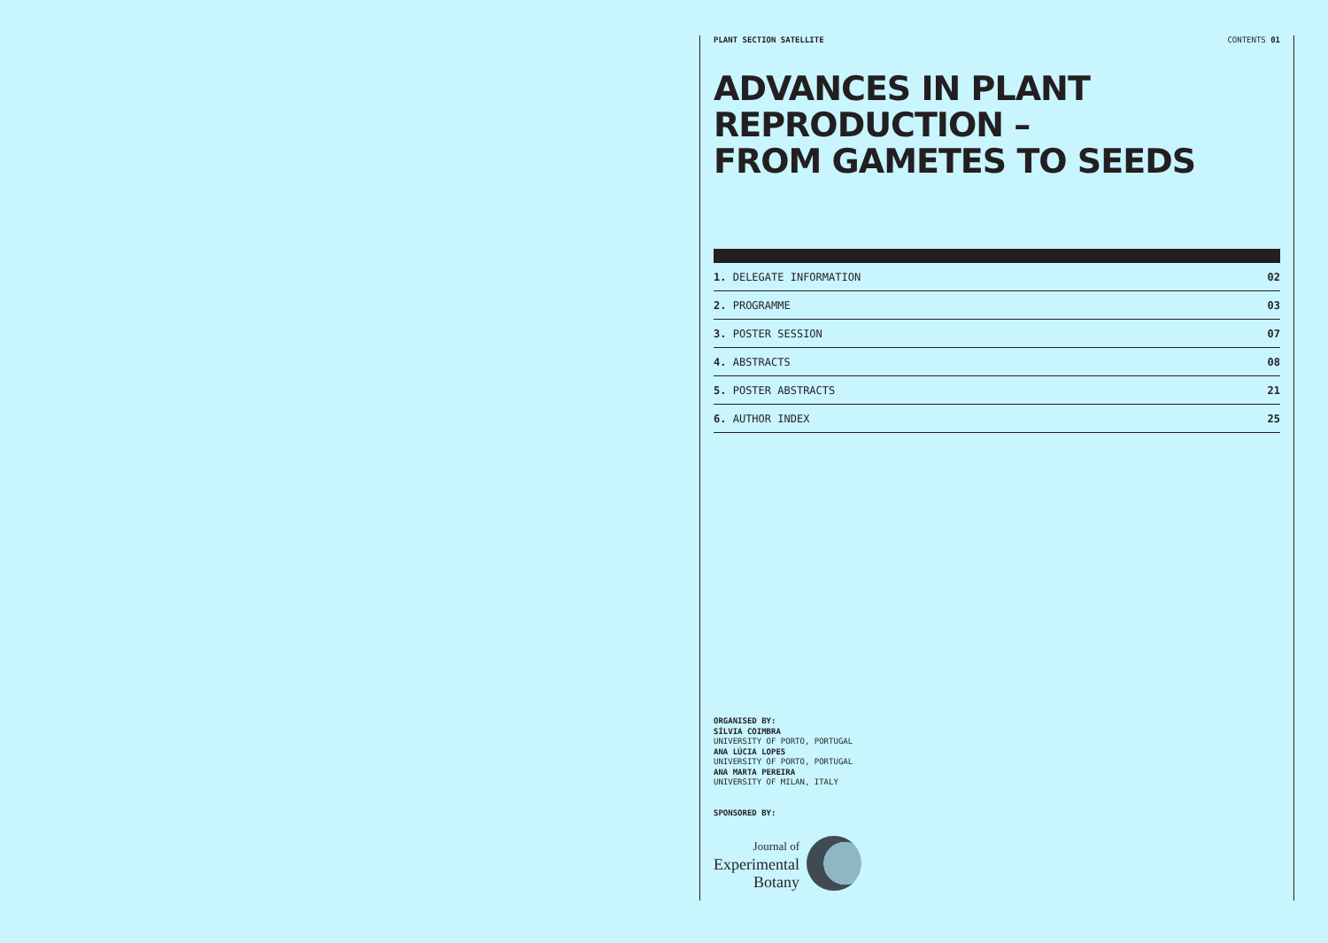PLANT SECTION SATELLITE CONTENTS 01
ADVANCES IN PLANT
REPRODUCTION –
FROM GAMETES TO SEEDS
1. DELEGATE INFORMATION 02
2. PROGRAMME 03
3. POSTER SESSION 07
4. ABSTRACTS 08
5. POSTER ABSTRACTS 21
6. AUTHOR INDEX 25
ORGANISED BY:
SÍLVIA COIMBRA
UNIVERSITY OF PORTO, PORTUGAL
ANA LÚCIA LOPES
UNIVERSITY OF PORTO, PORTUGAL
ANA MARTA PEREIRA
UNIVERSITY OF MILAN, ITALY
SPONSORED BY:
Journal of
Experimental
Botany